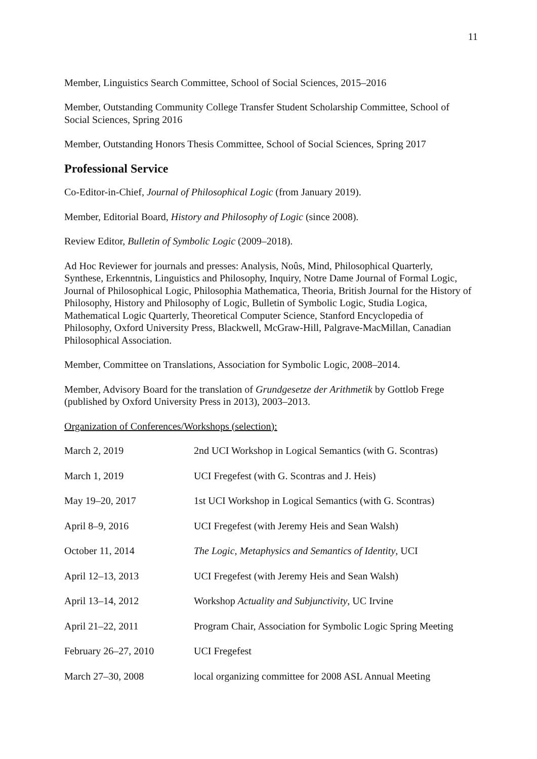11
Member, Linguistics Search Committee, School of Social Sciences, 2015–2016
Member, Outstanding Community College Transfer Student Scholarship Committee, School of Social Sciences, Spring 2016
Member, Outstanding Honors Thesis Committee, School of Social Sciences, Spring 2017
Professional Service
Co-Editor-in-Chief, Journal of Philosophical Logic (from January 2019).
Member, Editorial Board, History and Philosophy of Logic (since 2008).
Review Editor, Bulletin of Symbolic Logic (2009–2018).
Ad Hoc Reviewer for journals and presses: Analysis, Noûs, Mind, Philosophical Quarterly, Synthese, Erkenntnis, Linguistics and Philosophy, Inquiry, Notre Dame Journal of Formal Logic, Journal of Philosophical Logic, Philosophia Mathematica, Theoria, British Journal for the History of Philosophy, History and Philosophy of Logic, Bulletin of Symbolic Logic, Studia Logica, Mathematical Logic Quarterly, Theoretical Computer Science, Stanford Encyclopedia of Philosophy, Oxford University Press, Blackwell, McGraw-Hill, Palgrave-MacMillan, Canadian Philosophical Association.
Member, Committee on Translations, Association for Symbolic Logic, 2008–2014.
Member, Advisory Board for the translation of Grundgesetze der Arithmetik by Gottlob Frege (published by Oxford University Press in 2013), 2003–2013.
Organization of Conferences/Workshops (selection):
| March 2, 2019 | 2nd UCI Workshop in Logical Semantics (with G. Scontras) |
| March 1, 2019 | UCI Fregefest (with G. Scontras and J. Heis) |
| May 19–20, 2017 | 1st UCI Workshop in Logical Semantics (with G. Scontras) |
| April 8–9, 2016 | UCI Fregefest (with Jeremy Heis and Sean Walsh) |
| October 11, 2014 | The Logic, Metaphysics and Semantics of Identity , UCI |
| April 12–13, 2013 | UCI Fregefest (with Jeremy Heis and Sean Walsh) |
| April 13–14, 2012 | Workshop Actuality and Subjunctivity , UC Irvine |
| April 21–22, 2011 | Program Chair, Association for Symbolic Logic Spring Meeting |
| February 26–27, 2010 | UCI Fregefest |
| March 27–30, 2008 | local organizing committee for 2008 ASL Annual Meeting |